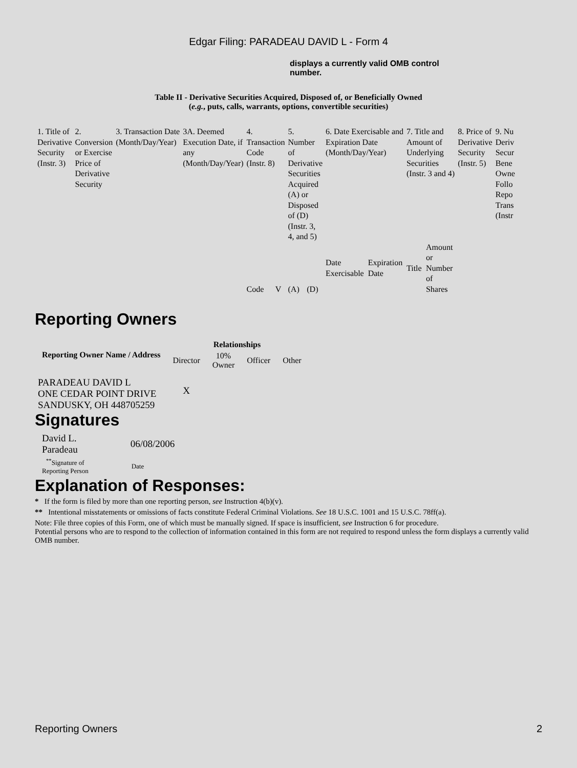Edgar Filing: PARADEAU DAVID L - Form 4
displays a currently valid OMB control number.
Table II - Derivative Securities Acquired, Disposed of, or Beneficially Owned
(e.g., puts, calls, warrants, options, convertible securities)
| 1. Title of Derivative Security (Instr. 3) | 2. Conversion or Exercise Price of Derivative Security | 3. Transaction Date (Month/Day/Year) | 3A. Deemed Execution Date, if any (Month/Day/Year) | 4. Transaction Code (Instr. 8) | | 5. Number of Derivative Securities Acquired (A) or Disposed of (D) (Instr. 3, 4, and 5) | | 6. Date Exercisable and Expiration Date (Month/Day/Year) | | 7. Title and Amount of Underlying Securities (Instr. 3 and 4) | | 8. Price of Derivative Security (Instr. 5) | 9. Nu Deriv Secur Bene Owne Follo Repo Trans (Instr |
| | | | | Code | V | (A) | (D) | Date Exercisable | Expiration Date | Title | Amount or Number of Shares | | |
Reporting Owners
| Reporting Owner Name / Address | Relationships | | | |
| --- | --- | --- | --- | --- |
| | Director | 10% Owner | Officer | Other |
| PARADEAU DAVID L ONE CEDAR POINT DRIVE SANDUSKY, OH 448705259 | X | | | |
Signatures
| David L. Paradeau | 06/08/2006 |
| <sup>**</sup> Signature of Reporting Person | Date |
Explanation of Responses:
* If the form is filed by more than one reporting person, see Instruction 4(b)(v).
** Intentional misstatements or omissions of facts constitute Federal Criminal Violations. See 18 U.S.C. 1001 and 15 U.S.C. 78ff(a).
Note: File three copies of this Form, one of which must be manually signed. If space is insufficient, see Instruction 6 for procedure.
Potential persons who are to respond to the collection of information contained in this form are not required to respond unless the form displays a currently valid OMB number.
Reporting Owners 2